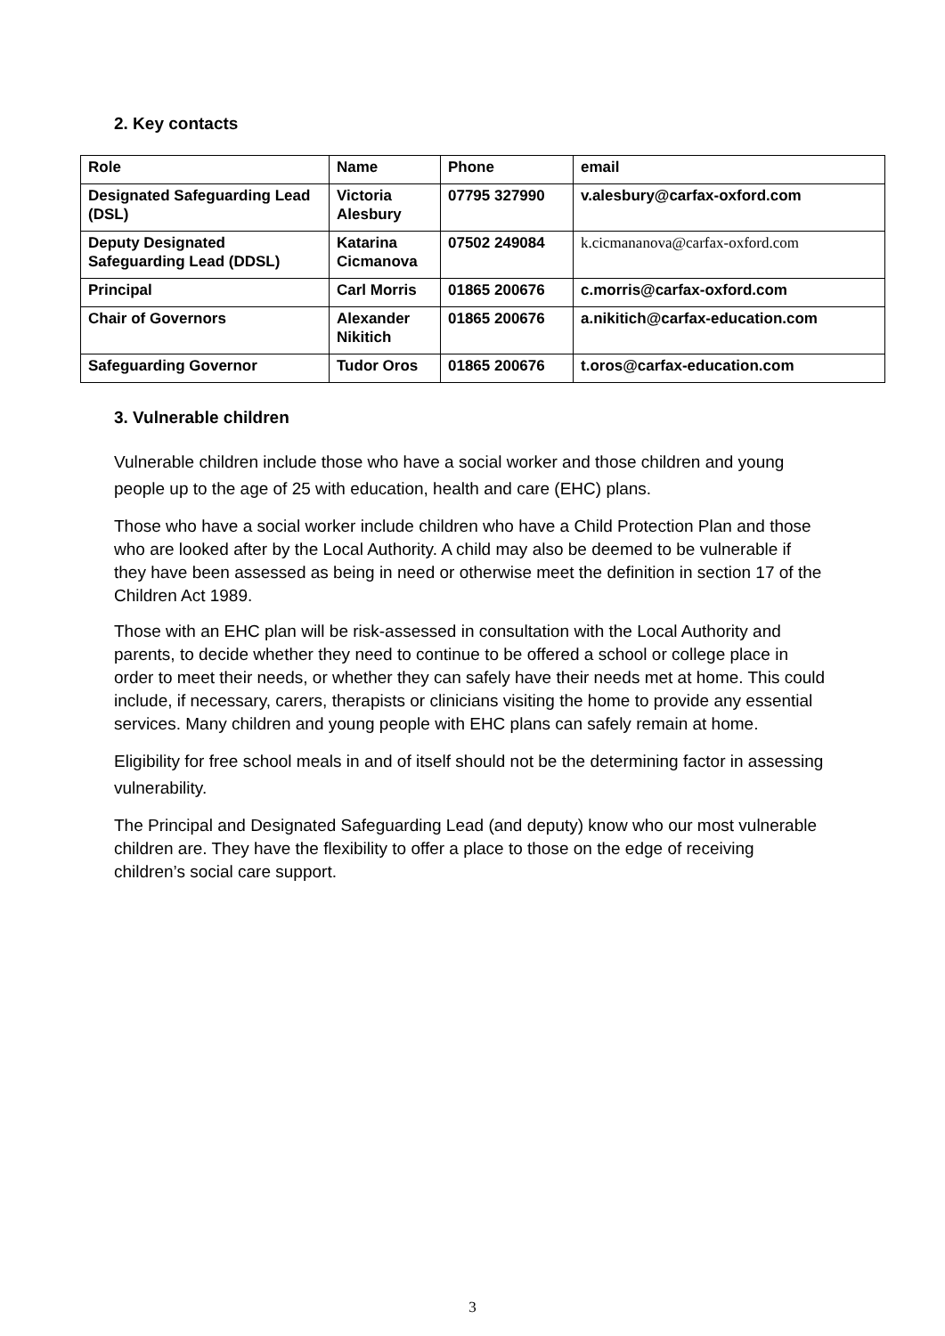2. Key contacts
| Role | Name | Phone | email |
| --- | --- | --- | --- |
| Designated Safeguarding Lead (DSL) | Victoria Alesbury | 07795 327990 | v.alesbury@carfax-oxford.com |
| Deputy Designated Safeguarding Lead (DDSL) | Katarina Cicmanova | 07502 249084 | k.cicmananova@carfax-oxford.com |
| Principal | Carl Morris | 01865 200676 | c.morris@carfax-oxford.com |
| Chair of Governors | Alexander Nikitich | 01865 200676 | a.nikitich@carfax-education.com |
| Safeguarding Governor | Tudor Oros | 01865 200676 | t.oros@carfax-education.com |
3. Vulnerable children
Vulnerable children include those who have a social worker and those children and young people up to the age of 25 with education, health and care (EHC) plans.
Those who have a social worker include children who have a Child Protection Plan and those who are looked after by the Local Authority. A child may also be deemed to be vulnerable if they have been assessed as being in need or otherwise meet the definition in section 17 of the Children Act 1989.
Those with an EHC plan will be risk-assessed in consultation with the Local Authority and parents, to decide whether they need to continue to be offered a school or college place in order to meet their needs, or whether they can safely have their needs met at home. This could include, if necessary, carers, therapists or clinicians visiting the home to provide any essential services. Many children and young people with EHC plans can safely remain at home.
Eligibility for free school meals in and of itself should not be the determining factor in assessing vulnerability.
The Principal and Designated Safeguarding Lead (and deputy) know who our most vulnerable children are. They have the flexibility to offer a place to those on the edge of receiving children’s social care support.
3